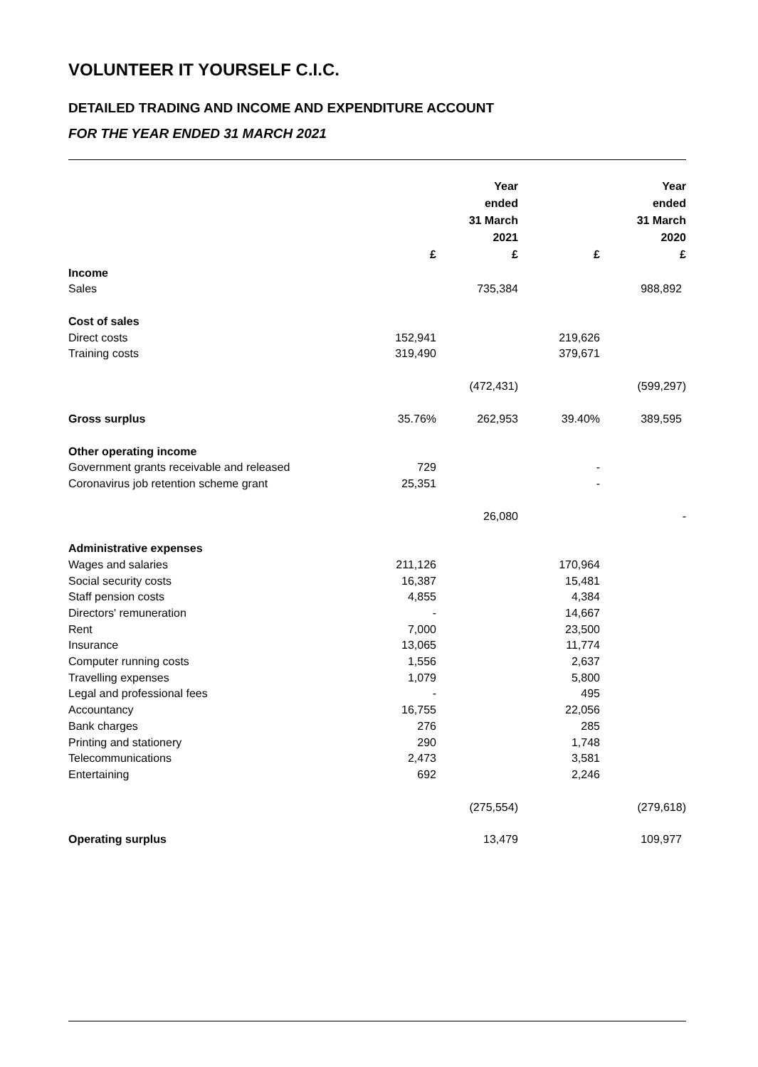VOLUNTEER IT YOURSELF C.I.C.
DETAILED TRADING AND INCOME AND EXPENDITURE ACCOUNT
FOR THE YEAR ENDED 31 MARCH 2021
| | £ | Year ended 31 March 2021 £ | £ | Year ended 31 March 2020 £ |
| --- | --- | --- | --- | --- |
| Income | | | | |
| Sales | | 735,384 | | 988,892 |
| Cost of sales | | | | |
| Direct costs | 152,941 | | 219,626 | |
| Training costs | 319,490 | | 379,671 | |
| | | (472,431) | | (599,297) |
| Gross surplus | 35.76% | 262,953 | 39.40% | 389,595 |
| Other operating income | | | | |
| Government grants receivable and released | 729 | | - | |
| Coronavirus job retention scheme grant | 25,351 | | - | |
| | | 26,080 | | - |
| Administrative expenses | | | | |
| Wages and salaries | 211,126 | | 170,964 | |
| Social security costs | 16,387 | | 15,481 | |
| Staff pension costs | 4,855 | | 4,384 | |
| Directors' remuneration | - | | 14,667 | |
| Rent | 7,000 | | 23,500 | |
| Insurance | 13,065 | | 11,774 | |
| Computer running costs | 1,556 | | 2,637 | |
| Travelling expenses | 1,079 | | 5,800 | |
| Legal and professional fees | - | | 495 | |
| Accountancy | 16,755 | | 22,056 | |
| Bank charges | 276 | | 285 | |
| Printing and stationery | 290 | | 1,748 | |
| Telecommunications | 2,473 | | 3,581 | |
| Entertaining | 692 | | 2,246 | |
| | | (275,554) | | (279,618) |
| Operating surplus | | 13,479 | | 109,977 |